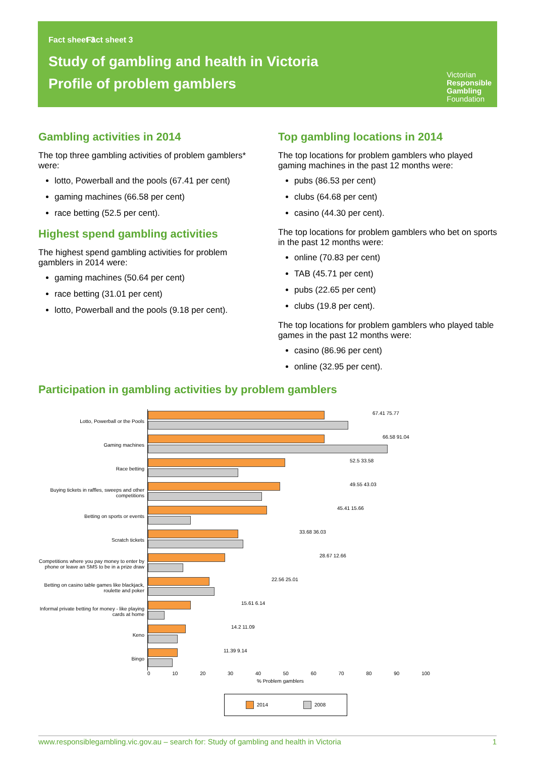Fact sheet 3
Fact sheet 3
Study of gambling and health in Victoria
Profile of problem gamblers
Victorian
Responsible
Gambling
Foundation
Gambling activities in 2014
The top three gambling activities of problem gamblers* were:
lotto, Powerball and the pools (67.41 per cent)
gaming machines (66.58 per cent)
race betting (52.5 per cent).
Highest spend gambling activities
The highest spend gambling activities for problem gamblers in 2014 were:
gaming machines (50.64 per cent)
race betting (31.01 per cent)
lotto, Powerball and the pools (9.18 per cent).
Top gambling locations in 2014
The top locations for problem gamblers who played gaming machines in the past 12 months were:
pubs (86.53 per cent)
clubs (64.68 per cent)
casino (44.30 per cent).
The top locations for problem gamblers who bet on sports in the past 12 months were:
online (70.83 per cent)
TAB (45.71 per cent)
pubs (22.65 per cent)
clubs (19.8 per cent).
The top locations for problem gamblers who played table games in the past 12 months were:
casino (86.96 per cent)
online (32.95 per cent).
Participation in gambling activities by problem gamblers
Lotto, Powerball or the Pools
67.41 75.77
Gaming machines
66.58 91.04
Race betting
52.5 33.58
Buying tickets in raffles, sweeps and other competitions
49.55 43.03
Betting on sports or events
45.41 15.66
Scratch tickets
33.68 36.03
Competitions where you pay money to enter by phone or leave an SMS to be in a prize draw
28.67 12.66
Betting on casino table games like blackjack, roulette and poker
22.56 25.01
Informal private betting for money - like playing cards at home
15.61 6.14
Keno
14.2 11.09
Bingo
11.39 9.14
0 10 20 30 40 50 60 70 80 90 100
% Problem gamblers
2014 2008
www.responsiblegambling.vic.gov.au – search for: Study of gambling and health in Victoria 1